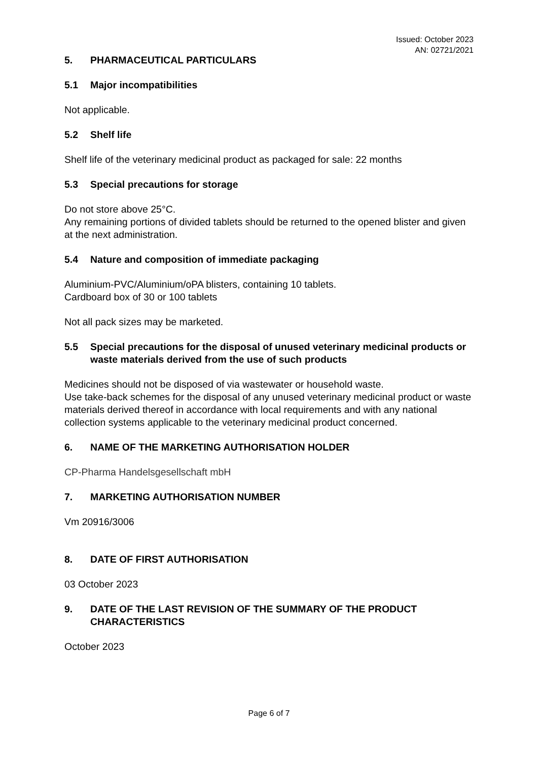Issued: October 2023
AN: 02721/2021
5. PHARMACEUTICAL PARTICULARS
5.1 Major incompatibilities
Not applicable.
5.2 Shelf life
Shelf life of the veterinary medicinal product as packaged for sale: 22 months
5.3 Special precautions for storage
Do not store above 25°C.
Any remaining portions of divided tablets should be returned to the opened blister and given at the next administration.
5.4 Nature and composition of immediate packaging
Aluminium-PVC/Aluminium/oPA blisters, containing 10 tablets.
Cardboard box of 30 or 100 tablets
Not all pack sizes may be marketed.
5.5 Special precautions for the disposal of unused veterinary medicinal products or waste materials derived from the use of such products
Medicines should not be disposed of via wastewater or household waste.
Use take-back schemes for the disposal of any unused veterinary medicinal product or waste materials derived thereof in accordance with local requirements and with any national collection systems applicable to the veterinary medicinal product concerned.
6. NAME OF THE MARKETING AUTHORISATION HOLDER
CP-Pharma Handelsgesellschaft mbH
7. MARKETING AUTHORISATION NUMBER
Vm 20916/3006
8. DATE OF FIRST AUTHORISATION
03 October 2023
9. DATE OF THE LAST REVISION OF THE SUMMARY OF THE PRODUCT CHARACTERISTICS
October 2023
Page 6 of 7